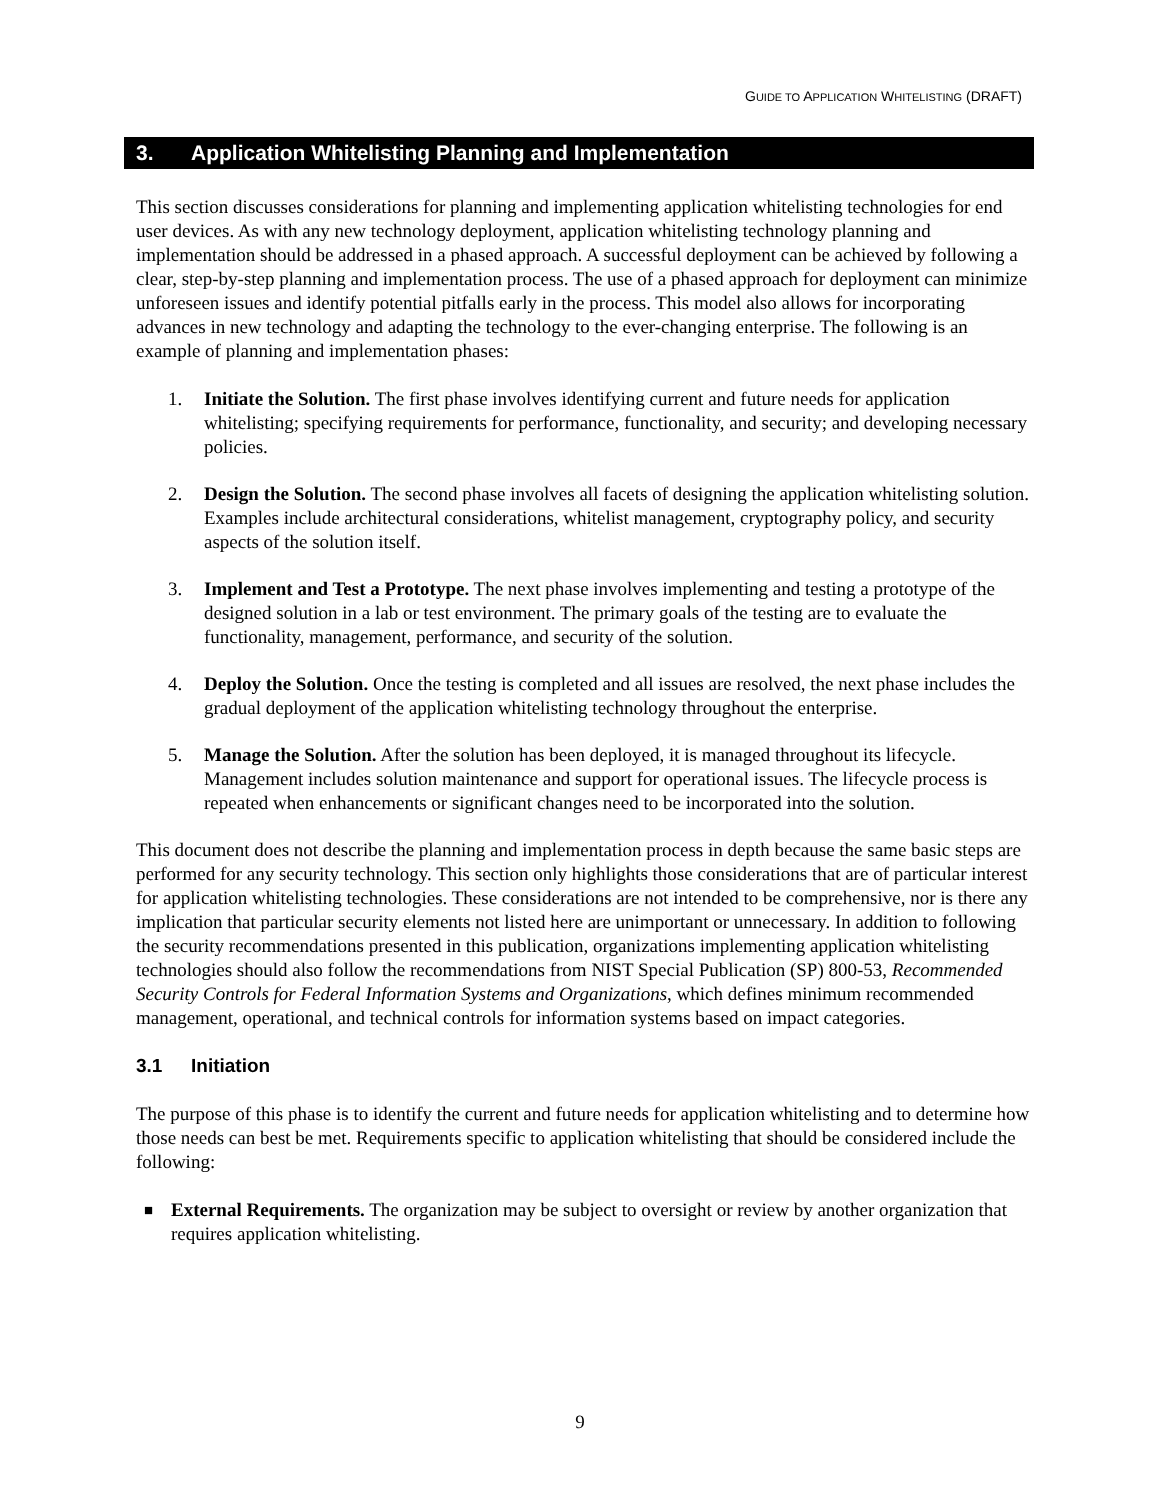GUIDE TO APPLICATION WHITELISTING (DRAFT)
3. Application Whitelisting Planning and Implementation
This section discusses considerations for planning and implementing application whitelisting technologies for end user devices. As with any new technology deployment, application whitelisting technology planning and implementation should be addressed in a phased approach. A successful deployment can be achieved by following a clear, step-by-step planning and implementation process. The use of a phased approach for deployment can minimize unforeseen issues and identify potential pitfalls early in the process. This model also allows for incorporating advances in new technology and adapting the technology to the ever-changing enterprise. The following is an example of planning and implementation phases:
1. Initiate the Solution. The first phase involves identifying current and future needs for application whitelisting; specifying requirements for performance, functionality, and security; and developing necessary policies.
2. Design the Solution. The second phase involves all facets of designing the application whitelisting solution. Examples include architectural considerations, whitelist management, cryptography policy, and security aspects of the solution itself.
3. Implement and Test a Prototype. The next phase involves implementing and testing a prototype of the designed solution in a lab or test environment. The primary goals of the testing are to evaluate the functionality, management, performance, and security of the solution.
4. Deploy the Solution. Once the testing is completed and all issues are resolved, the next phase includes the gradual deployment of the application whitelisting technology throughout the enterprise.
5. Manage the Solution. After the solution has been deployed, it is managed throughout its lifecycle. Management includes solution maintenance and support for operational issues. The lifecycle process is repeated when enhancements or significant changes need to be incorporated into the solution.
This document does not describe the planning and implementation process in depth because the same basic steps are performed for any security technology. This section only highlights those considerations that are of particular interest for application whitelisting technologies. These considerations are not intended to be comprehensive, nor is there any implication that particular security elements not listed here are unimportant or unnecessary. In addition to following the security recommendations presented in this publication, organizations implementing application whitelisting technologies should also follow the recommendations from NIST Special Publication (SP) 800-53, Recommended Security Controls for Federal Information Systems and Organizations, which defines minimum recommended management, operational, and technical controls for information systems based on impact categories.
3.1 Initiation
The purpose of this phase is to identify the current and future needs for application whitelisting and to determine how those needs can best be met. Requirements specific to application whitelisting that should be considered include the following:
■
External Requirements. The organization may be subject to oversight or review by another organization that requires application whitelisting.
9